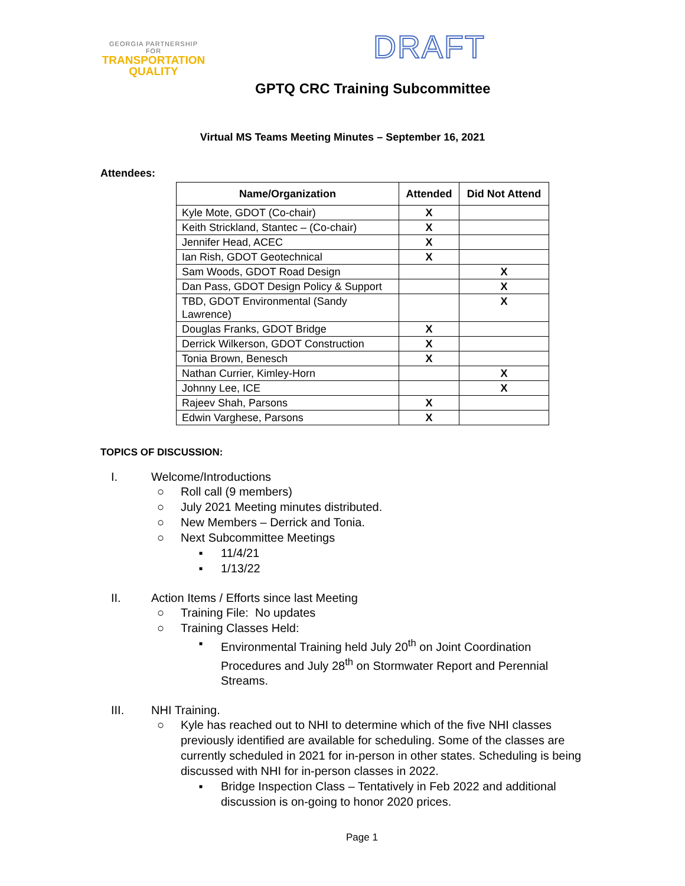GEORGIA PARTNERSHIP
FOR
TRANSPORTATION
QUALITY
DRAFT
GPTQ CRC Training Subcommittee
Virtual MS Teams Meeting Minutes – September 16, 2021
Attendees:
| Name/Organization | Attended | Did Not Attend |
| --- | --- | --- |
| Kyle Mote, GDOT (Co-chair) | X | |
| Keith Strickland, Stantec – (Co-chair) | X | |
| Jennifer Head, ACEC | X | |
| Ian Rish, GDOT Geotechnical | X | |
| Sam Woods, GDOT Road Design | | X |
| Dan Pass, GDOT Design Policy & Support | | X |
| TBD, GDOT Environmental (Sandy Lawrence) | | X |
| Douglas Franks, GDOT Bridge | X | |
| Derrick Wilkerson, GDOT Construction | X | |
| Tonia Brown, Benesch | X | |
| Nathan Currier, Kimley-Horn | | X |
| Johnny Lee, ICE | | X |
| Rajeev Shah, Parsons | X | |
| Edwin Varghese, Parsons | X | |
TOPICS OF DISCUSSION:
I. Welcome/Introductions
○ Roll call (9 members)
○ July 2021 Meeting minutes distributed.
○ New Members – Derrick and Tonia.
○ Next Subcommittee Meetings
▪ 11/4/21
▪ 1/13/22
II. Action Items / Efforts since last Meeting
○ Training File: No updates
○ Training Classes Held:
▪ Environmental Training held July 20<sup>th</sup> on Joint Coordination Procedures and July 28<sup>th</sup> on Stormwater Report and Perennial Streams.
III. NHI Training.
○ Kyle has reached out to NHI to determine which of the five NHI classes previously identified are available for scheduling. Some of the classes are currently scheduled in 2021 for in-person in other states. Scheduling is being discussed with NHI for in-person classes in 2022.
▪ Bridge Inspection Class – Tentatively in Feb 2022 and additional discussion is on-going to honor 2020 prices.
Page 1